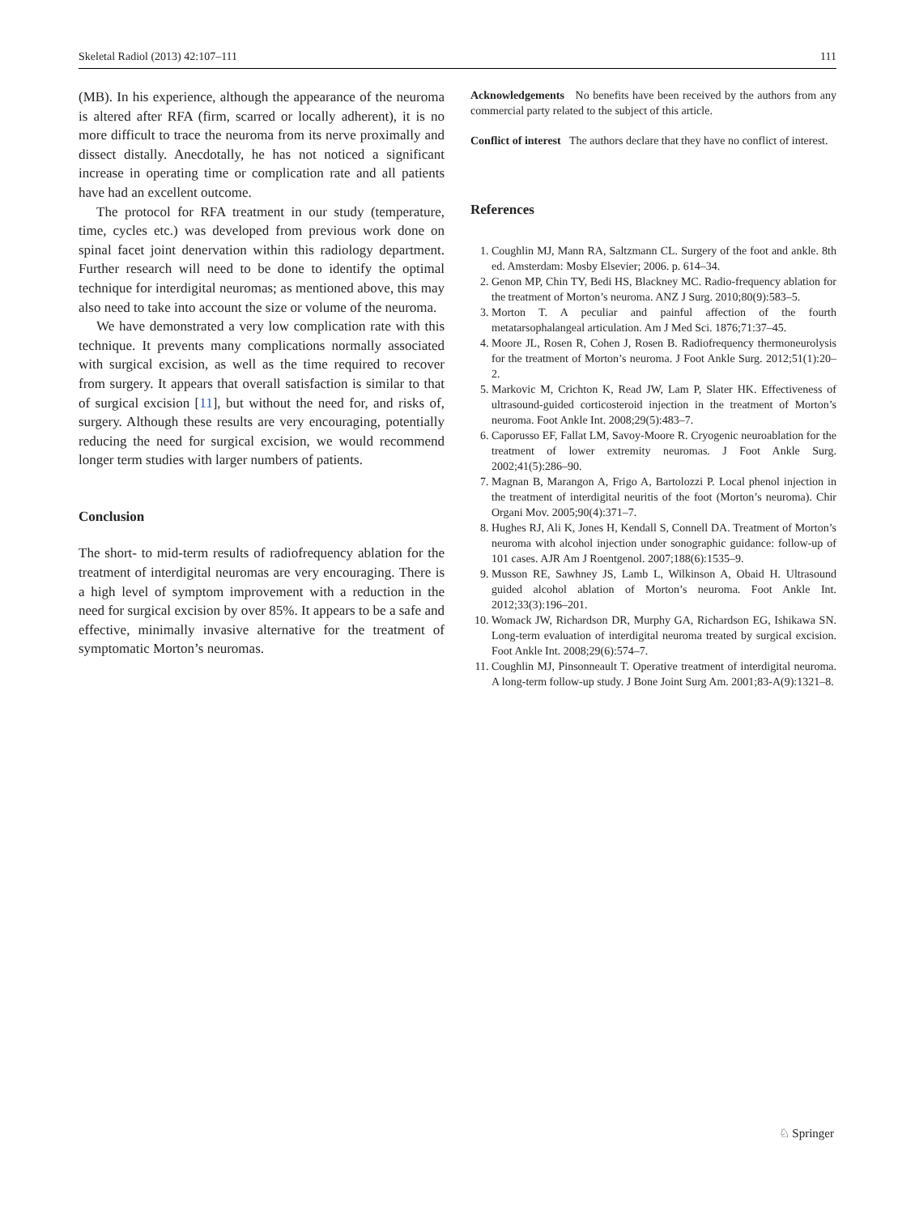Skeletal Radiol (2013) 42:107–111 111
(MB). In his experience, although the appearance of the neuroma is altered after RFA (firm, scarred or locally adherent), it is no more difficult to trace the neuroma from its nerve proximally and dissect distally. Anecdotally, he has not noticed a significant increase in operating time or complication rate and all patients have had an excellent outcome.
The protocol for RFA treatment in our study (temperature, time, cycles etc.) was developed from previous work done on spinal facet joint denervation within this radiology department. Further research will need to be done to identify the optimal technique for interdigital neuromas; as mentioned above, this may also need to take into account the size or volume of the neuroma.
We have demonstrated a very low complication rate with this technique. It prevents many complications normally associated with surgical excision, as well as the time required to recover from surgery. It appears that overall satisfaction is similar to that of surgical excision [11], but without the need for, and risks of, surgery. Although these results are very encouraging, potentially reducing the need for surgical excision, we would recommend longer term studies with larger numbers of patients.
Conclusion
The short- to mid-term results of radiofrequency ablation for the treatment of interdigital neuromas are very encouraging. There is a high level of symptom improvement with a reduction in the need for surgical excision by over 85%. It appears to be a safe and effective, minimally invasive alternative for the treatment of symptomatic Morton’s neuromas.
Acknowledgements No benefits have been received by the authors from any commercial party related to the subject of this article.
Conflict of interest The authors declare that they have no conflict of interest.
References
1. Coughlin MJ, Mann RA, Saltzmann CL. Surgery of the foot and ankle. 8th ed. Amsterdam: Mosby Elsevier; 2006. p. 614–34.
2. Genon MP, Chin TY, Bedi HS, Blackney MC. Radio-frequency ablation for the treatment of Morton’s neuroma. ANZ J Surg. 2010;80(9):583–5.
3. Morton T. A peculiar and painful affection of the fourth metatarsophalangeal articulation. Am J Med Sci. 1876;71:37–45.
4. Moore JL, Rosen R, Cohen J, Rosen B. Radiofrequency thermoneurolysis for the treatment of Morton’s neuroma. J Foot Ankle Surg. 2012;51(1):20–2.
5. Markovic M, Crichton K, Read JW, Lam P, Slater HK. Effectiveness of ultrasound-guided corticosteroid injection in the treatment of Morton’s neuroma. Foot Ankle Int. 2008;29(5):483–7.
6. Caporusso EF, Fallat LM, Savoy-Moore R. Cryogenic neuroablation for the treatment of lower extremity neuromas. J Foot Ankle Surg. 2002;41(5):286–90.
7. Magnan B, Marangon A, Frigo A, Bartolozzi P. Local phenol injection in the treatment of interdigital neuritis of the foot (Morton’s neuroma). Chir Organi Mov. 2005;90(4):371–7.
8. Hughes RJ, Ali K, Jones H, Kendall S, Connell DA. Treatment of Morton’s neuroma with alcohol injection under sonographic guidance: follow-up of 101 cases. AJR Am J Roentgenol. 2007;188(6):1535–9.
9. Musson RE, Sawhney JS, Lamb L, Wilkinson A, Obaid H. Ultrasound guided alcohol ablation of Morton’s neuroma. Foot Ankle Int. 2012;33(3):196–201.
10. Womack JW, Richardson DR, Murphy GA, Richardson EG, Ishikawa SN. Long-term evaluation of interdigital neuroma treated by surgical excision. Foot Ankle Int. 2008;29(6):574–7.
11. Coughlin MJ, Pinsonneault T. Operative treatment of interdigital neuroma. A long-term follow-up study. J Bone Joint Surg Am. 2001;83-A(9):1321–8.
♘ Springer